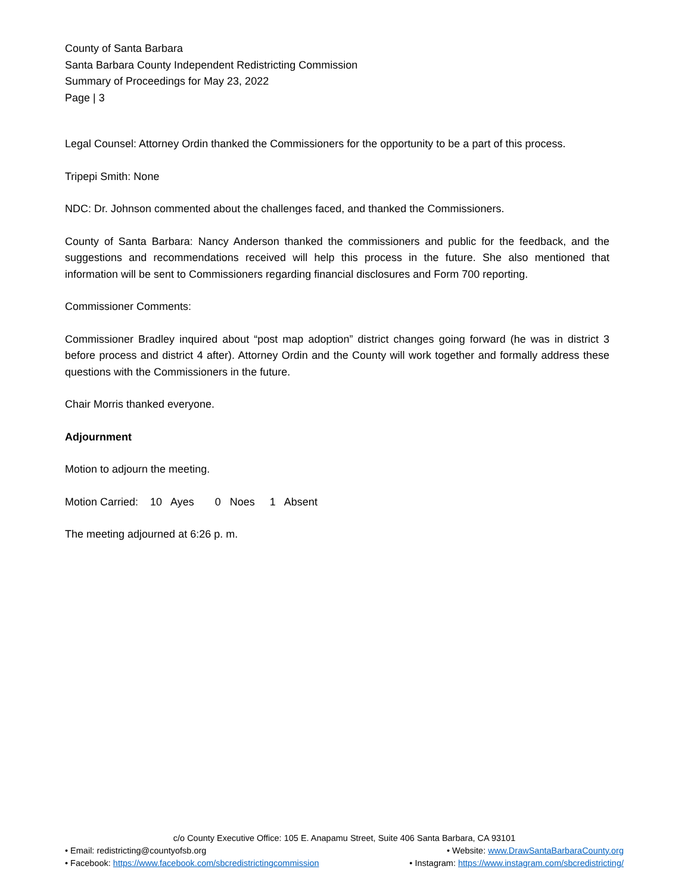County of Santa Barbara
Santa Barbara County Independent Redistricting Commission
Summary of Proceedings for May 23, 2022
Page | 3
Legal Counsel: Attorney Ordin thanked the Commissioners for the opportunity to be a part of this process.
Tripepi Smith: None
NDC: Dr. Johnson commented about the challenges faced, and thanked the Commissioners.
County of Santa Barbara: Nancy Anderson thanked the commissioners and public for the feedback, and the suggestions and recommendations received will help this process in the future. She also mentioned that information will be sent to Commissioners regarding financial disclosures and Form 700 reporting.
Commissioner Comments:
Commissioner Bradley inquired about “post map adoption” district changes going forward (he was in district 3 before process and district 4 after). Attorney Ordin and the County will work together and formally address these questions with the Commissioners in the future.
Chair Morris thanked everyone.
Adjournment
Motion to adjourn the meeting.
Motion Carried: 10 Ayes 0 Noes 1 Absent
The meeting adjourned at 6:26 p. m.
c/o County Executive Office: 105 E. Anapamu Street, Suite 406 Santa Barbara, CA 93101
• Email: redistricting@countyofsb.org • Website: www.DrawSantaBarbaraCounty.org
• Facebook: https://www.facebook.com/sbcredistrictingcommission • Instagram: https://www.instagram.com/sbcredistricting/